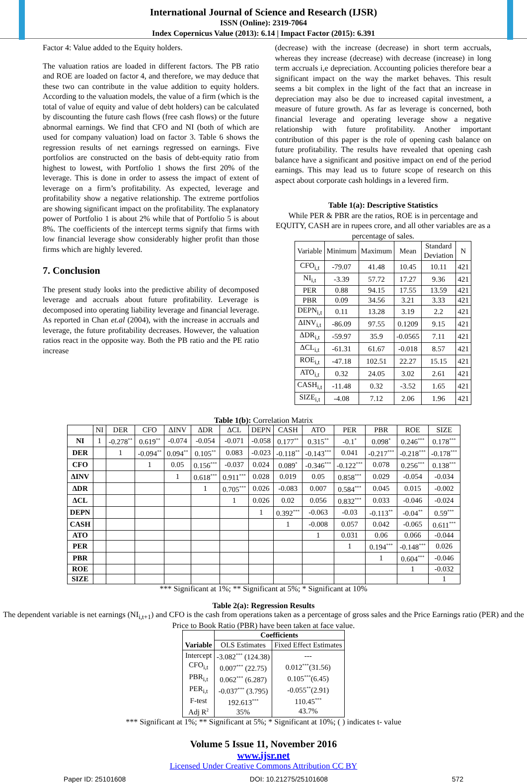International Journal of Science and Research (IJSR)
ISSN (Online): 2319-7064
Index Copernicus Value (2013): 6.14 | Impact Factor (2015): 6.391
Factor 4: Value added to the Equity holders.
The valuation ratios are loaded in different factors. The PB ratio and ROE are loaded on factor 4, and therefore, we may deduce that these two can contribute in the value addition to equity holders. According to the valuation models, the value of a firm (which is the total of value of equity and value of debt holders) can be calculated by discounting the future cash flows (free cash flows) or the future abnormal earnings. We find that CFO and NI (both of which are used for company valuation) load on factor 3. Table 6 shows the regression results of net earnings regressed on earnings. Five portfolios are constructed on the basis of debt-equity ratio from highest to lowest, with Portfolio 1 shows the first 20% of the leverage. This is done in order to assess the impact of extent of leverage on a firm’s profitability. As expected, leverage and profitability show a negative relationship. The extreme portfolios are showing significant impact on the profitability. The explanatory power of Portfolio 1 is about 2% while that of Portfolio 5 is about 8%. The coefficients of the intercept terms signify that firms with low financial leverage show considerably higher profit than those firms which are highly levered.
7. Conclusion
The present study looks into the predictive ability of decomposed leverage and accruals about future profitability. Leverage is decomposed into operating liability leverage and financial leverage. As reported in Chan et.al (2004), with the increase in accruals and leverage, the future profitability decreases. However, the valuation ratios react in the opposite way. Both the PB ratio and the PE ratio increase
(decrease) with the increase (decrease) in short term accruals, whereas they increase (decrease) with decrease (increase) in long term accruals i,e depreciation. Accounting policies therefore bear a significant impact on the way the market behaves. This result seems a bit complex in the light of the fact that an increase in depreciation may also be due to increased capital investment, a measure of future growth. As far as leverage is concerned, both financial leverage and operating leverage show a negative relationship with future profitability. Another important contribution of this paper is the role of opening cash balance on future profitability. The results have revealed that opening cash balance have a significant and positive impact on end of the period earnings. This may lead us to future scope of research on this aspect about corporate cash holdings in a levered firm.
Table 1(a): Descriptive Statistics
While PER & PBR are the ratios, ROE is in percentage and EQUITY, CASH are in rupees crore, and all other variables are as a percentage of sales.
| Variable | Minimum | Maximum | Mean | Standard Deviation | N |
| CFO<sub>i,t</sub> | -79.07 | 41.48 | 10.45 | 10.11 | 421 |
| NI<sub>i,t</sub> | -3.39 | 57.72 | 17.27 | 9.36 | 421 |
| PER | 0.88 | 94.15 | 17.55 | 13.59 | 421 |
| PBR | 0.09 | 34.56 | 3.21 | 3.33 | 421 |
| DEPN<sub>i,t</sub> | 0.11 | 13.28 | 3.19 | 2.2 | 421 |
| ΔINV<sub>i,t</sub> | -86.09 | 97.55 | 0.1209 | 9.15 | 421 |
| ΔDR<sub>i,t</sub> | -59.97 | 35.9 | -0.0565 | 7.11 | 421 |
| ΔCL<sub>i,t</sub> | -61.31 | 61.67 | -0.018 | 8.57 | 421 |
| ROE<sub>i,t</sub> | -47.18 | 102.51 | 22.27 | 15.15 | 421 |
| ATO<sub>i,t</sub> | 0.32 | 24.05 | 3.02 | 2.61 | 421 |
| CASH<sub>i,t</sub> | -11.48 | 0.32 | -3.52 | 1.65 | 421 |
| SIZE<sub>i,t</sub> | -4.08 | 7.12 | 2.06 | 1.96 | 421 |
Table 1(b): Correlation Matrix
| | NI | DER | CFO | ΔINV | ΔDR | ΔCL | DEPN | CASH | ATO | PER | PBR | ROE | SIZE |
| NI | 1 | -0.278<sup>**</sup> | 0.619<sup>**</sup> | -0.074 | -0.054 | -0.071 | -0.058 | 0.177<sup>**</sup> | 0.315<sup>**</sup> | -0.1<sup>*</sup> | 0.098<sup>*</sup> | 0.246<sup>***</sup> | 0.178<sup>***</sup> |
| DER | | 1 | -0.094<sup>**</sup> | 0.094<sup>**</sup> | 0.105<sup>**</sup> | 0.083 | -0.023 | -0.118<sup>**</sup> | -0.143<sup>***</sup> | 0.041 | -0.217<sup>***</sup> | -0.218<sup>***</sup> | -0.178<sup>***</sup> |
| CFO | | | 1 | 0.05 | 0.156<sup>***</sup> | -0.037 | 0.024 | 0.089<sup>*</sup> | -0.346<sup>***</sup> | -0.122<sup>***</sup> | 0.078 | 0.256<sup>***</sup> | 0.138<sup>***</sup> |
| ΔINV | | | | 1 | 0.618<sup>***</sup> | 0.911<sup>***</sup> | 0.028 | 0.019 | 0.05 | 0.858<sup>***</sup> | 0.029 | -0.054 | -0.034 |
| ΔDR | | | | | 1 | 0.705<sup>***</sup> | 0.026 | -0.083 | 0.007 | 0.584<sup>***</sup> | 0.045 | 0.015 | -0.002 |
| ΔCL | | | | | | 1 | 0.026 | 0.02 | 0.056 | 0.832<sup>***</sup> | 0.033 | -0.046 | -0.024 |
| DEPN | | | | | | | 1 | 0.392<sup>***</sup> | -0.063 | -0.03 | -0.113<sup>**</sup> | -0.04<sup>**</sup> | 0.59<sup>***</sup> |
| CASH | | | | | | | | 1 | -0.008 | 0.057 | 0.042 | -0.065 | 0.611<sup>***</sup> |
| ATO | | | | | | | | | 1 | 0.031 | 0.06 | 0.066 | -0.044 |
| PER | | | | | | | | | | 1 | 0.194<sup>***</sup> | -0.148<sup>***</sup> | 0.026 |
| PBR | | | | | | | | | | | 1 | 0.604<sup>***</sup> | -0.046 |
| ROE | | | | | | | | | | | | 1 | -0.032 |
| SIZE | | | | | | | | | | | | | 1 |
*** Significant at 1%; ** Significant at 5%; * Significant at 10%
Table 2(a): Regression Results
The dependent variable is net earnings (NI<sub>i,t+1</sub>) and CFO is the cash from operations taken as a percentage of gross sales and the Price Earnings ratio (PER) and the Price to Book Ratio (PBR) have been taken at face value.
| Variable | Coefficients | |
| --- | --- | --- |
| | OLS Estimates | Fixed Effect Estimates |
| Intercept CFO<sub>i,t</sub> PBR<sub>i,t</sub> PER<sub>i,t</sub> F-test Adj R<sup>2</sup> | -3.082<sup>***</sup> (124.38) 0.007<sup>***</sup> (22.75) 0.062<sup>***</sup> (6.287) -0.037<sup>***</sup> (3.795) 192.613<sup>***</sup> 35% | --- 0.012<sup>***</sup>(31.56) 0.105<sup>***</sup>(6.45) -0.055<sup>**</sup>(2.91) 110.45<sup>***</sup> 43.7% |
*** Significant at 1%; ** Significant at 5%; * Significant at 10%; ( ) indicates t- value
Volume 5 Issue 11, November 2016
www.ijsr.net
Licensed Under Creative Commons Attribution CC BY
Paper ID: 25101608 DOI: 10.21275/25101608 572